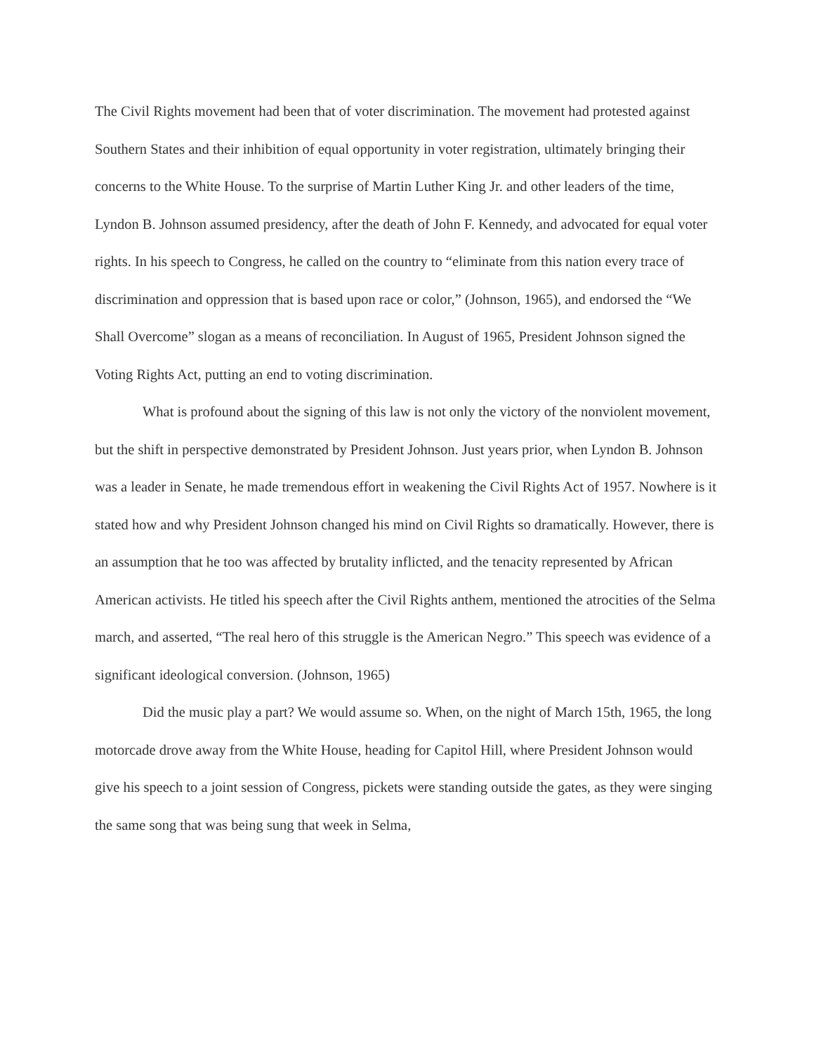The Civil Rights movement had been that of voter discrimination. The movement had protested against Southern States and their inhibition of equal opportunity in voter registration, ultimately bringing their concerns to the White House. To the surprise of Martin Luther King Jr. and other leaders of the time, Lyndon B. Johnson assumed presidency, after the death of John F. Kennedy, and advocated for equal voter rights. In his speech to Congress, he called on the country to “eliminate from this nation every trace of discrimination and oppression that is based upon race or color,” (Johnson, 1965), and endorsed the “We Shall Overcome” slogan as a means of reconciliation. In August of 1965, President Johnson signed the Voting Rights Act, putting an end to voting discrimination.
What is profound about the signing of this law is not only the victory of the nonviolent movement, but the shift in perspective demonstrated by President Johnson. Just years prior, when Lyndon B. Johnson was a leader in Senate, he made tremendous effort in weakening the Civil Rights Act of 1957. Nowhere is it stated how and why President Johnson changed his mind on Civil Rights so dramatically. However, there is an assumption that he too was affected by brutality inflicted, and the tenacity represented by African American activists. He titled his speech after the Civil Rights anthem, mentioned the atrocities of the Selma march, and asserted, “The real hero of this struggle is the American Negro.” This speech was evidence of a significant ideological conversion. (Johnson, 1965)
Did the music play a part? We would assume so. When, on the night of March 15th, 1965, the long motorcade drove away from the White House, heading for Capitol Hill, where President Johnson would give his speech to a joint session of Congress, pickets were standing outside the gates, as they were singing the same song that was being sung that week in Selma,